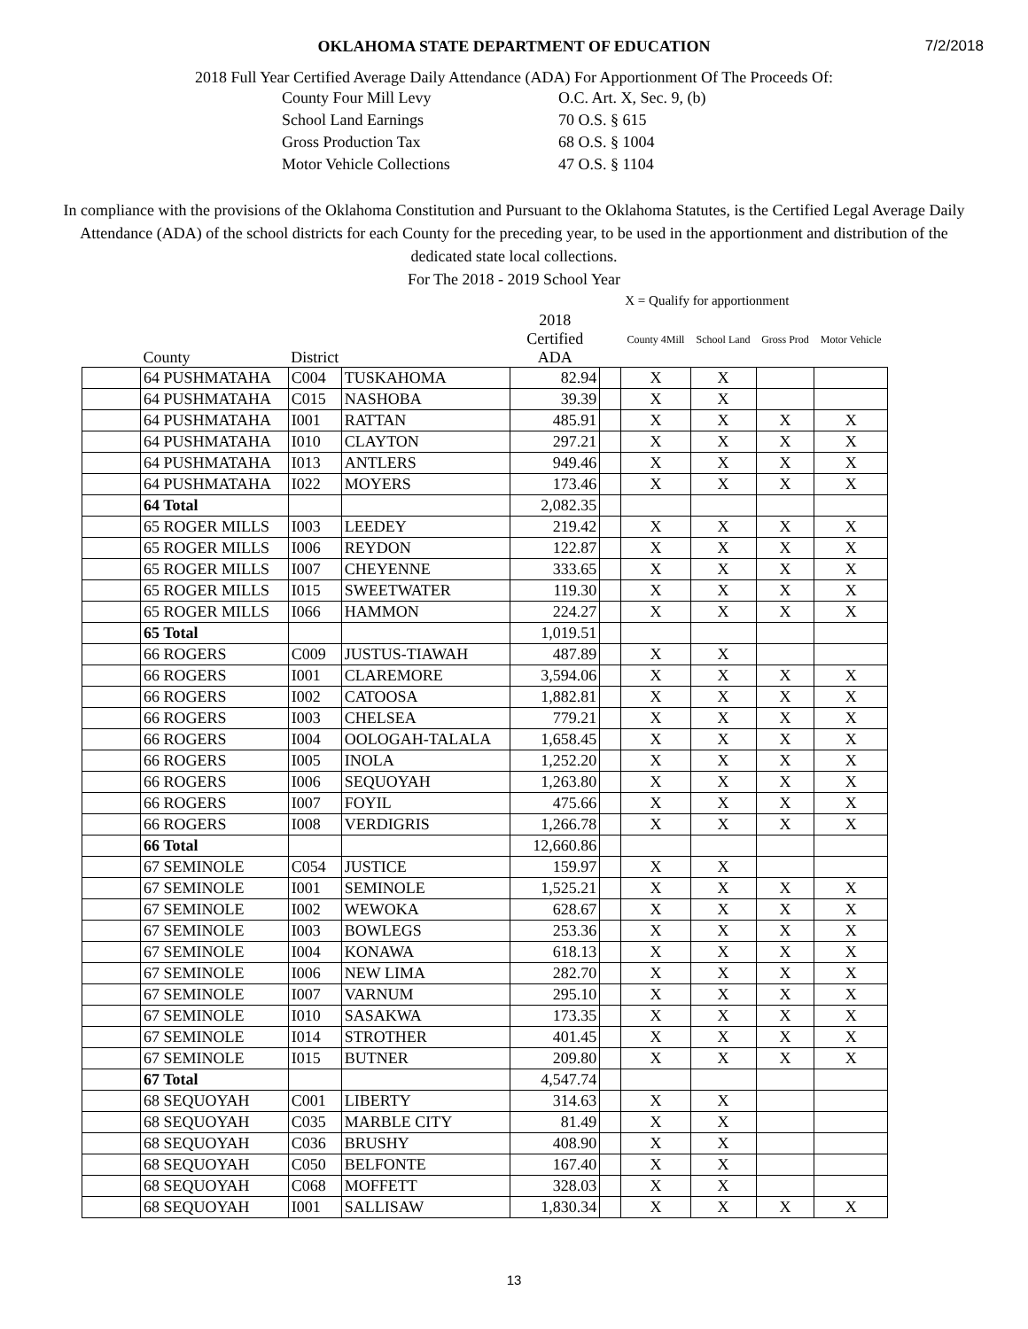7/2/2018
OKLAHOMA STATE DEPARTMENT OF EDUCATION
2018 Full Year Certified Average Daily Attendance (ADA) For Apportionment Of The Proceeds Of:
County Four Mill Levy O.C. Art. X, Sec. 9, (b)
School Land Earnings 70 O.S. § 615
Gross Production Tax 68 O.S. § 1004
Motor Vehicle Collections 47 O.S. § 1104
In compliance with the provisions of the Oklahoma Constitution and Pursuant to the Oklahoma Statutes, is the Certified Legal Average Daily Attendance (ADA) of the school districts for each County for the preceding year, to be used in the apportionment and distribution of the dedicated state local collections.
For The 2018 - 2019 School Year
| | | | | | X = Qualify for apportionment | | | | |
| --- | --- | --- | --- | --- | --- | --- | --- | --- | --- |
| | County | District | | 2018 Certified ADA | | County 4Mill | School Land | Gross Prod | Motor Vehicle |
| | 64 PUSHMATAHA | C004 | TUSKAHOMA | 82.94 | | X | X | | |
| | 64 PUSHMATAHA | C015 | NASHOBA | 39.39 | | X | X | | |
| | 64 PUSHMATAHA | I001 | RATTAN | 485.91 | | X | X | X | X |
| | 64 PUSHMATAHA | I010 | CLAYTON | 297.21 | | X | X | X | X |
| | 64 PUSHMATAHA | I013 | ANTLERS | 949.46 | | X | X | X | X |
| | 64 PUSHMATAHA | I022 | MOYERS | 173.46 | | X | X | X | X |
| | 64 Total | | | 2,082.35 | | | | | |
| | 65 ROGER MILLS | I003 | LEEDEY | 219.42 | | X | X | X | X |
| | 65 ROGER MILLS | I006 | REYDON | 122.87 | | X | X | X | X |
| | 65 ROGER MILLS | I007 | CHEYENNE | 333.65 | | X | X | X | X |
| | 65 ROGER MILLS | I015 | SWEETWATER | 119.30 | | X | X | X | X |
| | 65 ROGER MILLS | I066 | HAMMON | 224.27 | | X | X | X | X |
| | 65 Total | | | 1,019.51 | | | | | |
| | 66 ROGERS | C009 | JUSTUS-TIAWAH | 487.89 | | X | X | | |
| | 66 ROGERS | I001 | CLAREMORE | 3,594.06 | | X | X | X | X |
| | 66 ROGERS | I002 | CATOOSA | 1,882.81 | | X | X | X | X |
| | 66 ROGERS | I003 | CHELSEA | 779.21 | | X | X | X | X |
| | 66 ROGERS | I004 | OOLOGAH-TALALA | 1,658.45 | | X | X | X | X |
| | 66 ROGERS | I005 | INOLA | 1,252.20 | | X | X | X | X |
| | 66 ROGERS | I006 | SEQUOYAH | 1,263.80 | | X | X | X | X |
| | 66 ROGERS | I007 | FOYIL | 475.66 | | X | X | X | X |
| | 66 ROGERS | I008 | VERDIGRIS | 1,266.78 | | X | X | X | X |
| | 66 Total | | | 12,660.86 | | | | | |
| | 67 SEMINOLE | C054 | JUSTICE | 159.97 | | X | X | | |
| | 67 SEMINOLE | I001 | SEMINOLE | 1,525.21 | | X | X | X | X |
| | 67 SEMINOLE | I002 | WEWOKA | 628.67 | | X | X | X | X |
| | 67 SEMINOLE | I003 | BOWLEGS | 253.36 | | X | X | X | X |
| | 67 SEMINOLE | I004 | KONAWA | 618.13 | | X | X | X | X |
| | 67 SEMINOLE | I006 | NEW LIMA | 282.70 | | X | X | X | X |
| | 67 SEMINOLE | I007 | VARNUM | 295.10 | | X | X | X | X |
| | 67 SEMINOLE | I010 | SASAKWA | 173.35 | | X | X | X | X |
| | 67 SEMINOLE | I014 | STROTHER | 401.45 | | X | X | X | X |
| | 67 SEMINOLE | I015 | BUTNER | 209.80 | | X | X | X | X |
| | 67 Total | | | 4,547.74 | | | | | |
| | 68 SEQUOYAH | C001 | LIBERTY | 314.63 | | X | X | | |
| | 68 SEQUOYAH | C035 | MARBLE CITY | 81.49 | | X | X | | |
| | 68 SEQUOYAH | C036 | BRUSHY | 408.90 | | X | X | | |
| | 68 SEQUOYAH | C050 | BELFONTE | 167.40 | | X | X | | |
| | 68 SEQUOYAH | C068 | MOFFETT | 328.03 | | X | X | | |
| | 68 SEQUOYAH | I001 | SALLISAW | 1,830.34 | | X | X | X | X |
13